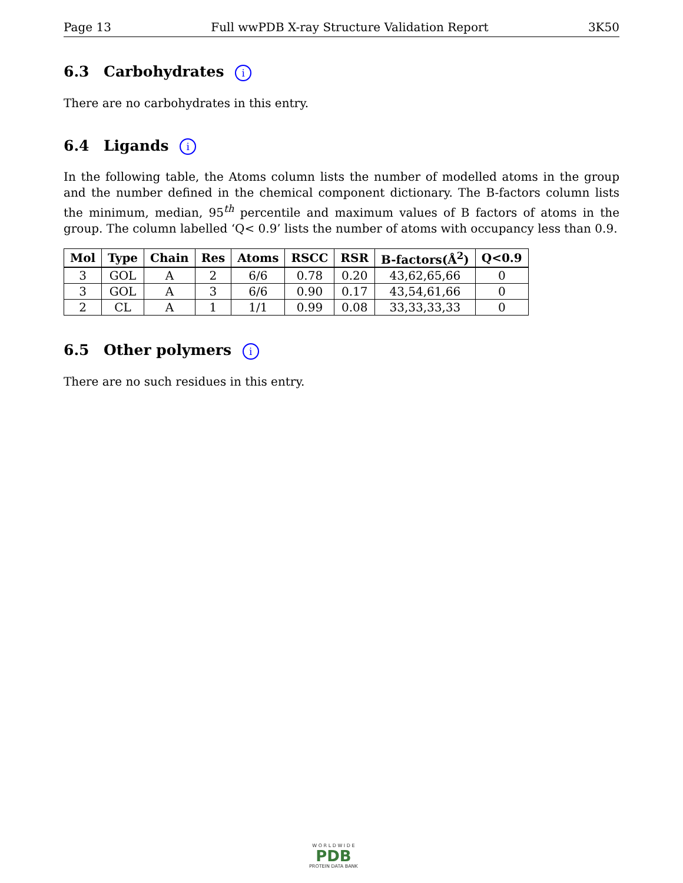Page 13 Full wwPDB X-ray Structure Validation Report 3K50
6.3 Carbohydrates i
There are no carbohydrates in this entry.
6.4 Ligands i
In the following table, the Atoms column lists the number of modelled atoms in the group and the number defined in the chemical component dictionary. The B-factors column lists the minimum, median, 95<sup>th</sup> percentile and maximum values of B factors of atoms in the group. The column labelled ‘Q< 0.9’ lists the number of atoms with occupancy less than 0.9.
| Mol | Type | Chain | Res | Atoms | RSCC | RSR | B-factors(Å<sup>2</sup>) | Q<0.9 |
| --- | --- | --- | --- | --- | --- | --- | --- | --- |
| 3 | GOL | A | 2 | 6/6 | 0.78 | 0.20 | 43,62,65,66 | 0 |
| 3 | GOL | A | 3 | 6/6 | 0.90 | 0.17 | 43,54,61,66 | 0 |
| 2 | CL | A | 1 | 1/1 | 0.99 | 0.08 | 33,33,33,33 | 0 |
6.5 Other polymers i
There are no such residues in this entry.
W O R L D W I D E
PDB
PROTEIN DATA BANK